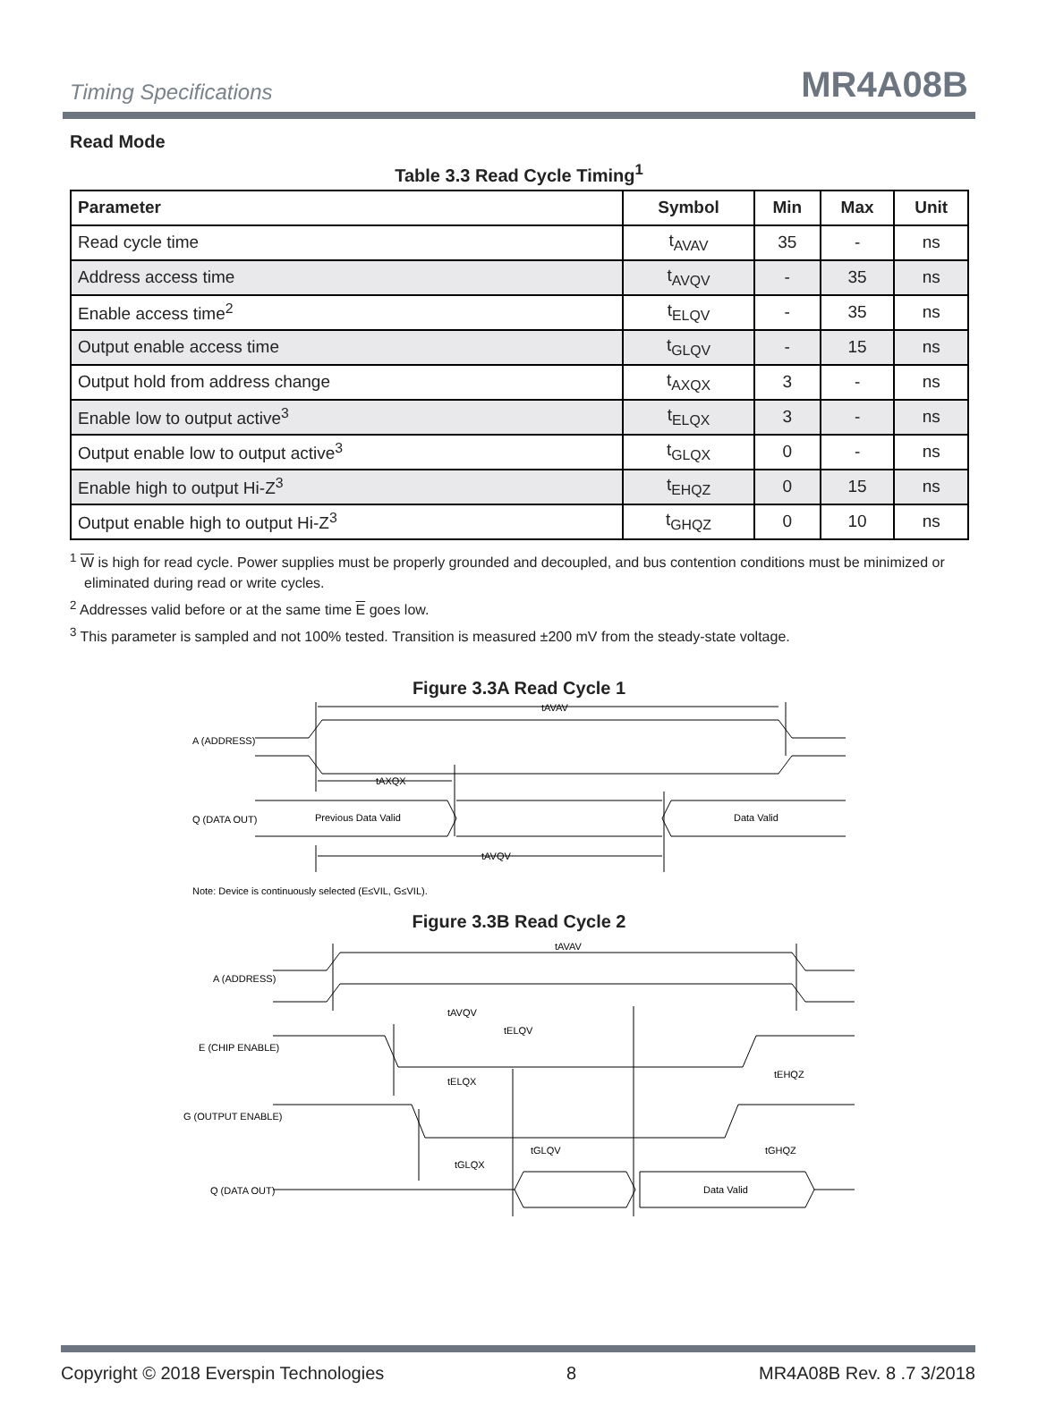Timing Specifications MR4A08B
Read Mode
Table 3.3 Read Cycle Timing<sup>1</sup>
| Parameter | Symbol | Min | Max | Unit |
| --- | --- | --- | --- | --- |
| Read cycle time | t<sub>AVAV</sub> | 35 | - | ns |
| Address access time | t<sub>AVQV</sub> | - | 35 | ns |
| Enable access time<sup>2</sup> | t<sub>ELQV</sub> | - | 35 | ns |
| Output enable access time | t<sub>GLQV</sub> | - | 15 | ns |
| Output hold from address change | t<sub>AXQX</sub> | 3 | - | ns |
| Enable low to output active<sup>3</sup> | t<sub>ELQX</sub> | 3 | - | ns |
| Output enable low to output active<sup>3</sup> | t<sub>GLQX</sub> | 0 | - | ns |
| Enable high to output Hi-Z<sup>3</sup> | t<sub>EHQZ</sub> | 0 | 15 | ns |
| Output enable high to output Hi-Z<sup>3</sup> | t<sub>GHQZ</sub> | 0 | 10 | ns |
<sup>1</sup> W is high for read cycle. Power supplies must be properly grounded and decoupled, and bus contention conditions must be minimized or eliminated during read or write cycles.
<sup>2</sup> Addresses valid before or at the same time E goes low.
<sup>3</sup> This parameter is sampled and not 100% tested. Transition is measured ±200 mV from the steady-state voltage.
Figure 3.3A Read Cycle 1
A (ADDRESS)
tAVAV
tAXQX
Q (DATA OUT)
Previous Data Valid
Data Valid
tAVQV
Note: Device is continuously selected (E≤VIL, G≤VIL).
Figure 3.3B Read Cycle 2
A (ADDRESS)
tAVAV
tAVQV
tELQV
E (CHIP ENABLE)
tELQX
tEHQZ
G (OUTPUT ENABLE)
tGLQV
tGHQZ
tGLQX
Q (DATA OUT)
Data Valid
Copyright © 2018 Everspin Technologies 8 MR4A08B Rev. 8 .7 3/2018